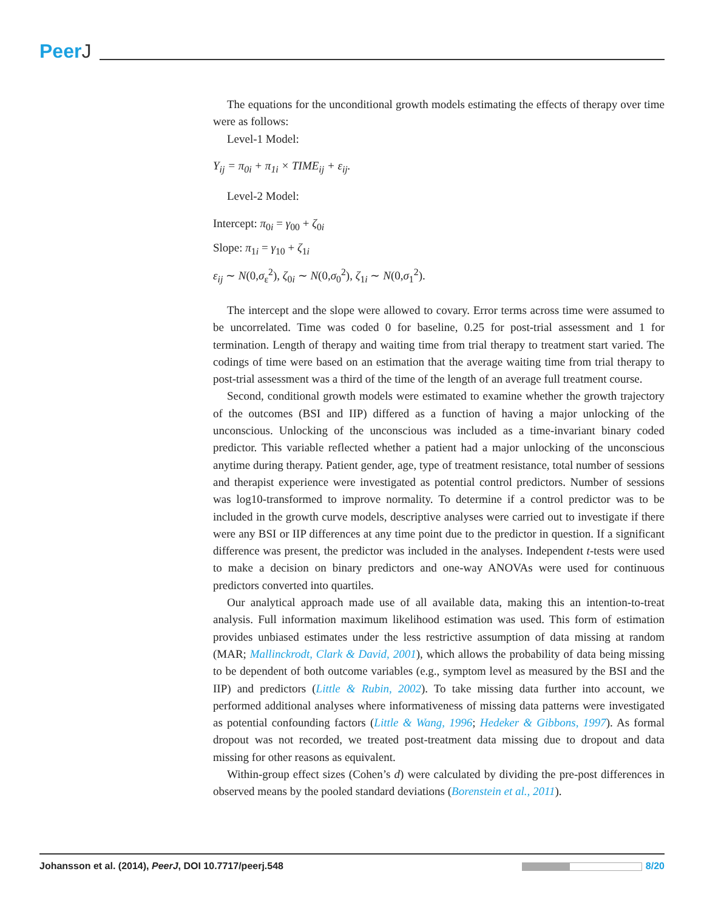PeerJ
The equations for the unconditional growth models estimating the effects of therapy over time were as follows:
Level-1 Model:
Y<sub>ij</sub> = π<sub>0i</sub> + π<sub>1i</sub> × TIME<sub>ij</sub> + ε<sub>ij</sub>.
Level-2 Model:
Intercept: π<sub>0i</sub> = γ<sub>00</sub> + ζ<sub>0i</sub>
Slope: π<sub>1i</sub> = γ<sub>10</sub> + ζ<sub>1i</sub>
ε<sub>ij</sub> ∼ N(0,σ<sub>ε</sub><sup>2</sup>), ζ<sub>0i</sub> ∼ N(0,σ<sub>0</sub><sup>2</sup>), ζ<sub>1i</sub> ∼ N(0,σ<sub>1</sub><sup>2</sup>).
The intercept and the slope were allowed to covary. Error terms across time were assumed to be uncorrelated. Time was coded 0 for baseline, 0.25 for post-trial assessment and 1 for termination. Length of therapy and waiting time from trial therapy to treatment start varied. The codings of time were based on an estimation that the average waiting time from trial therapy to post-trial assessment was a third of the time of the length of an average full treatment course.
Second, conditional growth models were estimated to examine whether the growth trajectory of the outcomes (BSI and IIP) differed as a function of having a major unlocking of the unconscious. Unlocking of the unconscious was included as a time-invariant binary coded predictor. This variable reflected whether a patient had a major unlocking of the unconscious anytime during therapy. Patient gender, age, type of treatment resistance, total number of sessions and therapist experience were investigated as potential control predictors. Number of sessions was log10-transformed to improve normality. To determine if a control predictor was to be included in the growth curve models, descriptive analyses were carried out to investigate if there were any BSI or IIP differences at any time point due to the predictor in question. If a significant difference was present, the predictor was included in the analyses. Independent t-tests were used to make a decision on binary predictors and one-way ANOVAs were used for continuous predictors converted into quartiles.
Our analytical approach made use of all available data, making this an intention-to-treat analysis. Full information maximum likelihood estimation was used. This form of estimation provides unbiased estimates under the less restrictive assumption of data missing at random (MAR; Mallinckrodt, Clark & David, 2001), which allows the probability of data being missing to be dependent of both outcome variables (e.g., symptom level as measured by the BSI and the IIP) and predictors (Little & Rubin, 2002). To take missing data further into account, we performed additional analyses where informativeness of missing data patterns were investigated as potential confounding factors (Little & Wang, 1996; Hedeker & Gibbons, 1997). As formal dropout was not recorded, we treated post-treatment data missing due to dropout and data missing for other reasons as equivalent.
Within-group effect sizes (Cohen’s d) were calculated by dividing the pre-post differences in observed means by the pooled standard deviations (Borenstein et al., 2011).
Johansson et al. (2014), PeerJ, DOI 10.7717/peerj.548
8/20